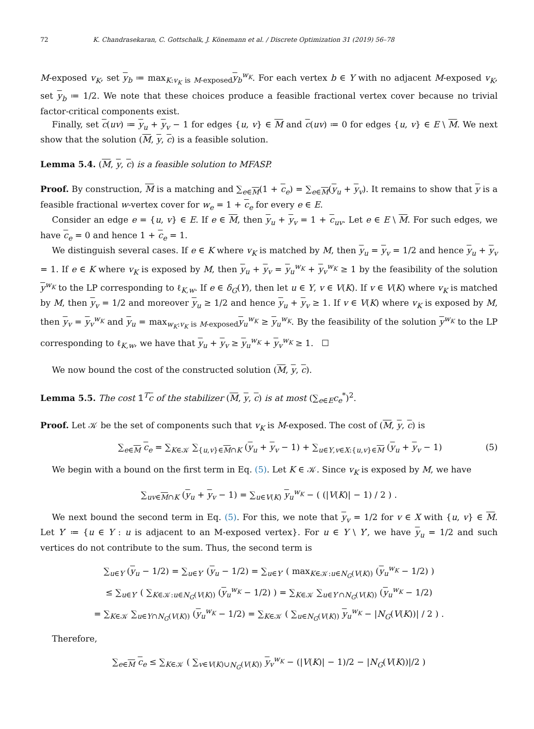72 K. Chandrasekaran, C. Gottschalk, J. Könemann et al. / Discrete Optimization 31 (2019) 56–78
M-exposed v<sub>K</sub>, set y<sub>b</sub> ≔ max<sub>K:v<sub>K</sub> is M-exposed</sub>y<sub>b</sub><sup>w<sub>K</sub></sup>. For each vertex b ∈ Y with no adjacent M-exposed v<sub>K</sub>, set y<sub>b</sub> ≔ 1/2. We note that these choices produce a feasible fractional vertex cover because no trivial factor-critical components exist.
Finally, set c(uv) ≔ y<sub>u</sub> + y<sub>v</sub> − 1 for edges {u, v} ∈ M and c(uv) ≔ 0 for edges {u, v} ∈ E \ M. We next show that the solution (M, y, c) is a feasible solution.
Lemma 5.4. (M, y, c) is a feasible solution to MFASP.
Proof. By construction, M is a matching and ∑<sub>e∈M</sub>(1 + c<sub>e</sub>) = ∑<sub>e∈M</sub>(y<sub>u</sub> + y<sub>v</sub>). It remains to show that y is a feasible fractional w-vertex cover for w<sub>e</sub> = 1 + c<sub>e</sub> for every e ∈ E.
Consider an edge e = {u, v} ∈ E. If e ∈ M, then y<sub>u</sub> + y<sub>v</sub> = 1 + c<sub>uv</sub>. Let e ∈ E \ M. For such edges, we have c<sub>e</sub> = 0 and hence 1 + c<sub>e</sub> = 1.
We distinguish several cases. If e ∈ K where v<sub>K</sub> is matched by M, then y<sub>u</sub> = y<sub>v</sub> = 1/2 and hence y<sub>u</sub> + y<sub>v</sub> = 1. If e ∈ K where v<sub>K</sub> is exposed by M, then y<sub>u</sub> + y<sub>v</sub> = y<sub>u</sub><sup>w<sub>K</sub></sup> + y<sub>v</sub><sup>w<sub>K</sub></sup> ≥ 1 by the feasibility of the solution y<sup>w<sub>K</sub></sup> to the LP corresponding to ℓ<sub>K,w</sub>. If e ∈ δ<sub>G</sub>(Y), then let u ∈ Y, v ∈ V(K). If v ∈ V(K) where v<sub>K</sub> is matched by M, then y<sub>v</sub> = 1/2 and moreover y<sub>u</sub> ≥ 1/2 and hence y<sub>u</sub> + y<sub>v</sub> ≥ 1. If v ∈ V(K) where v<sub>K</sub> is exposed by M, then y<sub>v</sub> = y<sub>v</sub><sup>w<sub>K</sub></sup> and y<sub>u</sub> = max<sub>w<sub>K</sub>:v<sub>K</sub> is M-exposed</sub>y<sub>u</sub><sup>w<sub>K</sub></sup> ≥ y<sub>u</sub><sup>w<sub>K</sub></sup>. By the feasibility of the solution y<sup>w<sub>K</sub></sup> to the LP corresponding to ℓ<sub>K,w</sub>, we have that y<sub>u</sub> + y<sub>v</sub> ≥ y<sub>u</sub><sup>w<sub>K</sub></sup> + y<sub>v</sub><sup>w<sub>K</sub></sup> ≥ 1. ☐
We now bound the cost of the constructed solution (M, y, c).
Lemma 5.5. The cost 𝟙<sup>T</sup>c of the stabilizer (M, y, c) is at most (∑<sub>e∈E</sub>c<sub>e</sub><sup>*</sup>)<sup>2</sup>.
Proof. Let 𝒦 be the set of components such that v<sub>K</sub> is M-exposed. The cost of (M, y, c) is
∑<sub>e∈M</sub> c<sub>e</sub> = ∑<sub>K∈𝒦</sub> ∑<sub>{u,v}∈M∩K</sub> (y<sub>u</sub> + y<sub>v</sub> − 1) + ∑<sub>u∈Y,v∈X:{u,v}∈M</sub> (y<sub>u</sub> + y<sub>v</sub> − 1) (5)
We begin with a bound on the first term in Eq. (5). Let K ∈ 𝒦. Since v<sub>K</sub> is exposed by M, we have
∑<sub>uv∈M∩K</sub> (y<sub>u</sub> + y<sub>v</sub> − 1) = ∑<sub>u∈V(K)</sub> y<sub>u</sub><sup>w<sub>K</sub></sup> − ( (|V(K)| − 1) / 2 ) .
We next bound the second term in Eq. (5). For this, we note that y<sub>v</sub> = 1/2 for v ∈ X with {u, v} ∈ M. Let Y′ ≔ {u ∈ Y : u is adjacent to an M-exposed vertex}. For u ∈ Y \ Y′, we have y<sub>u</sub> = 1/2 and such vertices do not contribute to the sum. Thus, the second term is
∑<sub>u∈Y</sub> (y<sub>u</sub> − 1/2) = ∑<sub>u∈Y′</sub> (y<sub>u</sub> − 1/2) = ∑<sub>u∈Y′</sub> ( max<sub>K∈𝒦:u∈N<sub>G</sub>(V(K))</sub> (y<sub>u</sub><sup>w<sub>K</sub></sup> − 1/2) )
≤ ∑<sub>u∈Y′</sub> ( ∑<sub>K∈𝒦:u∈N<sub>G</sub>(V(K))</sub> (y<sub>u</sub><sup>w<sub>K</sub></sup> − 1/2) ) = ∑<sub>K∈𝒦</sub> ∑<sub>u∈Y′∩N<sub>G</sub>(V(K))</sub> (y<sub>u</sub><sup>w<sub>K</sub></sup> − 1/2)
= ∑<sub>K∈𝒦</sub> ∑<sub>u∈Y∩N<sub>G</sub>(V(K))</sub> (y<sub>u</sub><sup>w<sub>K</sub></sup> − 1/2) = ∑<sub>K∈𝒦</sub> ( ∑<sub>u∈N<sub>G</sub>(V(K))</sub> y<sub>u</sub><sup>w<sub>K</sub></sup> − |N<sub>G</sub>(V(K))| / 2 ) .
Therefore,
∑<sub>e∈M</sub> c<sub>e</sub> ≤ ∑<sub>K∈𝒦</sub> ( ∑<sub>v∈V(K)∪N<sub>G</sub>(V(K))</sub> y<sub>v</sub><sup>w<sub>K</sub></sup> − (|V(K)| − 1)/2 − |N<sub>G</sub>(V(K))|/2 )